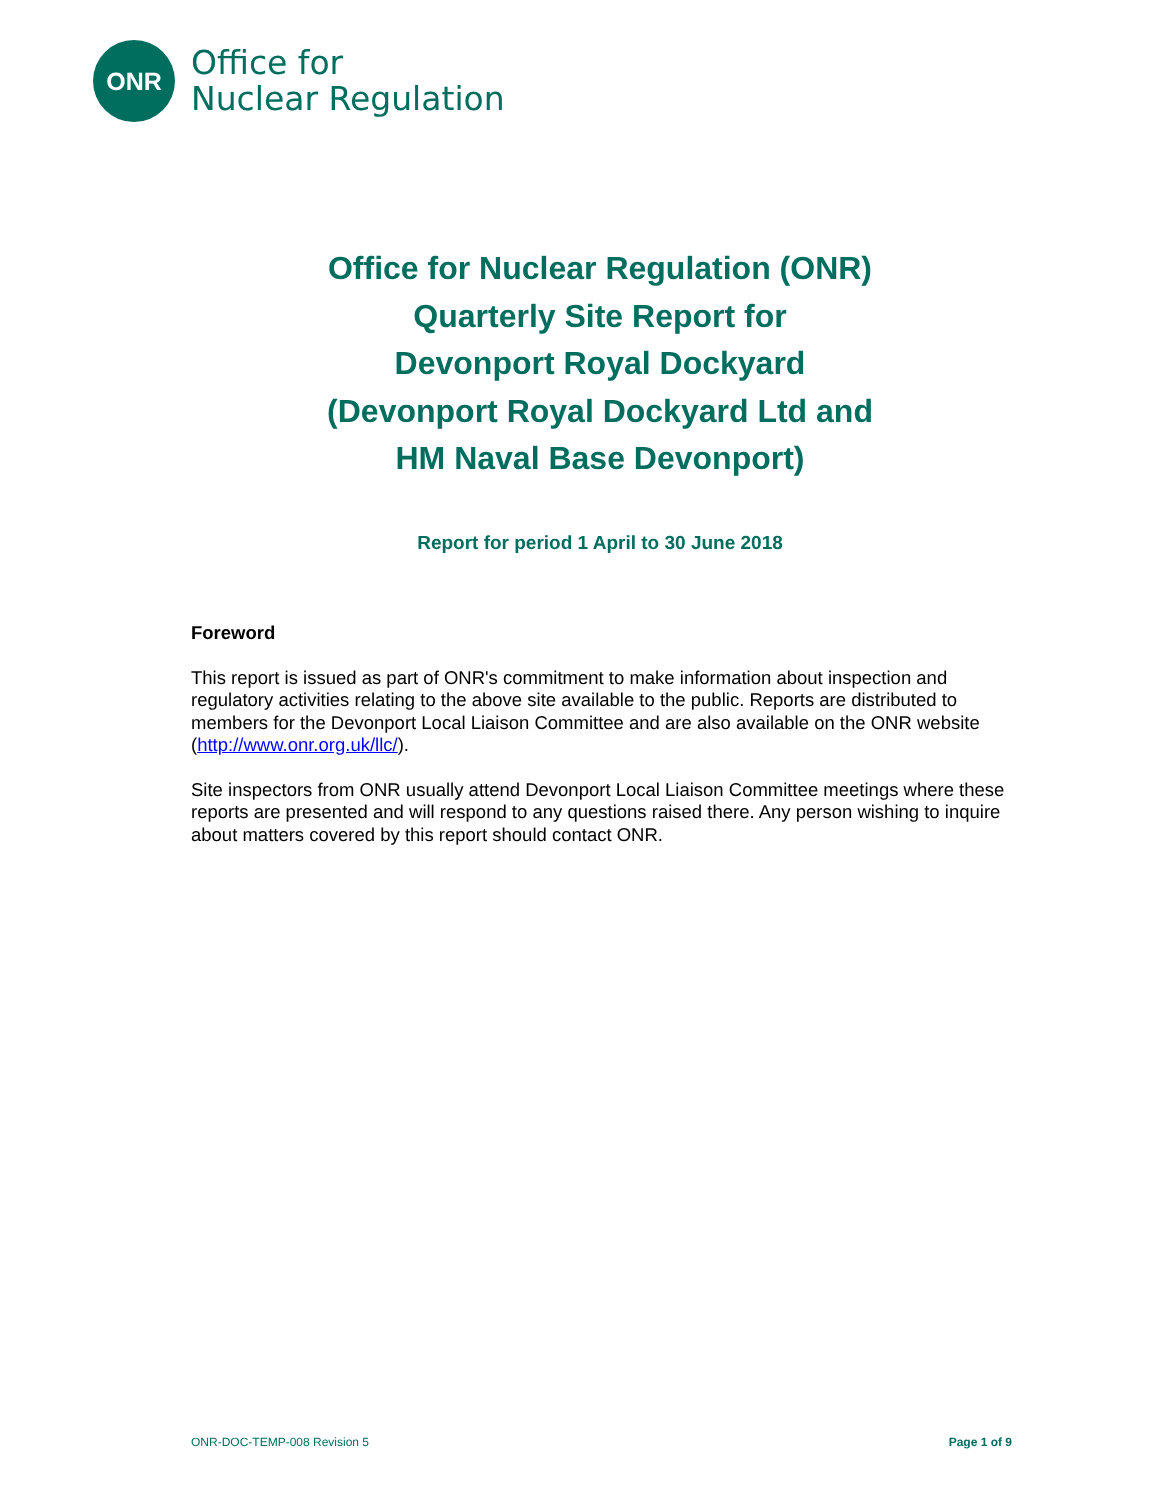ONR
Office for
Nuclear Regulation
Office for Nuclear Regulation (ONR)
Quarterly Site Report for
Devonport Royal Dockyard
(Devonport Royal Dockyard Ltd and
HM Naval Base Devonport)
Report for period 1 April to 30 June 2018
Foreword
This report is issued as part of ONR's commitment to make information about inspection and regulatory activities relating to the above site available to the public. Reports are distributed to members for the Devonport Local Liaison Committee and are also available on the ONR website (http://www.onr.org.uk/llc/).
Site inspectors from ONR usually attend Devonport Local Liaison Committee meetings where these reports are presented and will respond to any questions raised there. Any person wishing to inquire about matters covered by this report should contact ONR.
ONR-DOC-TEMP-008 Revision 5 Page 1 of 9